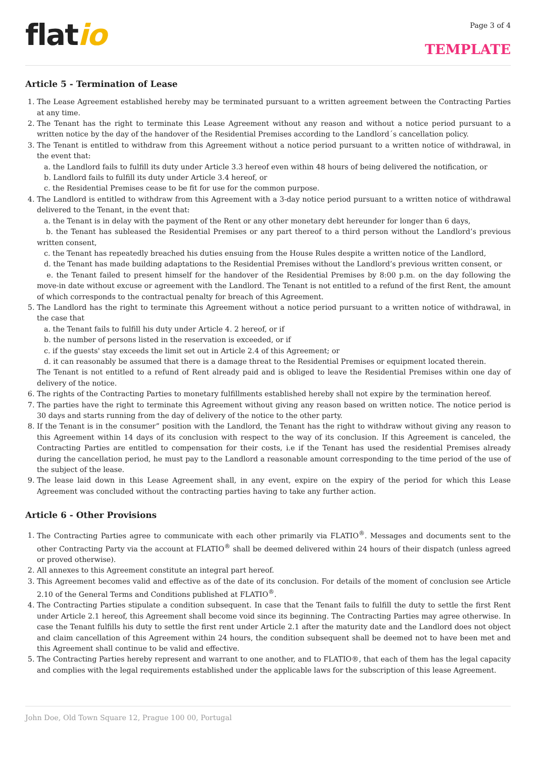flatio
Page 3 of 4
TEMPLATE
Article 5 - Termination of Lease
1. The Lease Agreement established hereby may be terminated pursuant to a written agreement between the Contracting Parties at any time.
2. The Tenant has the right to terminate this Lease Agreement without any reason and without a notice period pursuant to a written notice by the day of the handover of the Residential Premises according to the Landlord´s cancellation policy.
3. The Tenant is entitled to withdraw from this Agreement without a notice period pursuant to a written notice of withdrawal, in the event that:
a. the Landlord fails to fulfill its duty under Article 3.3 hereof even within 48 hours of being delivered the notification, or
b. Landlord fails to fulfill its duty under Article 3.4 hereof, or
c. the Residential Premises cease to be fit for use for the common purpose.
4. The Landlord is entitled to withdraw from this Agreement with a 3-day notice period pursuant to a written notice of withdrawal delivered to the Tenant, in the event that:
a. the Tenant is in delay with the payment of the Rent or any other monetary debt hereunder for longer than 6 days,
b. the Tenant has subleased the Residential Premises or any part thereof to a third person without the Landlord’s previous written consent,
c. the Tenant has repeatedly breached his duties ensuing from the House Rules despite a written notice of the Landlord,
d. the Tenant has made building adaptations to the Residential Premises without the Landlord’s previous written consent, or
e. the Tenant failed to present himself for the handover of the Residential Premises by 8:00 p.m. on the day following the move-in date without excuse or agreement with the Landlord. The Tenant is not entitled to a refund of the first Rent, the amount of which corresponds to the contractual penalty for breach of this Agreement.
5. The Landlord has the right to terminate this Agreement without a notice period pursuant to a written notice of withdrawal, in the case that
a. the Tenant fails to fulfill his duty under Article 4. 2 hereof, or if
b. the number of persons listed in the reservation is exceeded, or if
c. if the guests' stay exceeds the limit set out in Article 2.4 of this Agreement; or
d. it can reasonably be assumed that there is a damage threat to the Residential Premises or equipment located therein.
The Tenant is not entitled to a refund of Rent already paid and is obliged to leave the Residential Premises within one day of delivery of the notice.
6. The rights of the Contracting Parties to monetary fulfillments established hereby shall not expire by the termination hereof.
7. The parties have the right to terminate this Agreement without giving any reason based on written notice. The notice period is 30 days and starts running from the day of delivery of the notice to the other party.
8. If the Tenant is in the consumer” position with the Landlord, the Tenant has the right to withdraw without giving any reason to this Agreement within 14 days of its conclusion with respect to the way of its conclusion. If this Agreement is canceled, the Contracting Parties are entitled to compensation for their costs, i.e if the Tenant has used the residential Premises already during the cancellation period, he must pay to the Landlord a reasonable amount corresponding to the time period of the use of the subject of the lease.
9. The lease laid down in this Lease Agreement shall, in any event, expire on the expiry of the period for which this Lease Agreement was concluded without the contracting parties having to take any further action.
Article 6 - Other Provisions
1. The Contracting Parties agree to communicate with each other primarily via FLATIO<sup>®</sup>. Messages and documents sent to the other Contracting Party via the account at FLATIO<sup>®</sup> shall be deemed delivered within 24 hours of their dispatch (unless agreed or proved otherwise).
2. All annexes to this Agreement constitute an integral part hereof.
3. This Agreement becomes valid and effective as of the date of its conclusion. For details of the moment of conclusion see Article 2.10 of the General Terms and Conditions published at FLATIO<sup>®</sup>.
4. The Contracting Parties stipulate a condition subsequent. In case that the Tenant fails to fulfill the duty to settle the first Rent under Article 2.1 hereof, this Agreement shall become void since its beginning. The Contracting Parties may agree otherwise. In case the Tenant fulfills his duty to settle the first rent under Article 2.1 after the maturity date and the Landlord does not object and claim cancellation of this Agreement within 24 hours, the condition subsequent shall be deemed not to have been met and this Agreement shall continue to be valid and effective.
5. The Contracting Parties hereby represent and warrant to one another, and to FLATIO®, that each of them has the legal capacity and complies with the legal requirements established under the applicable laws for the subscription of this lease Agreement.
John Doe, Old Town Square 12, Prague 100 00, Portugal